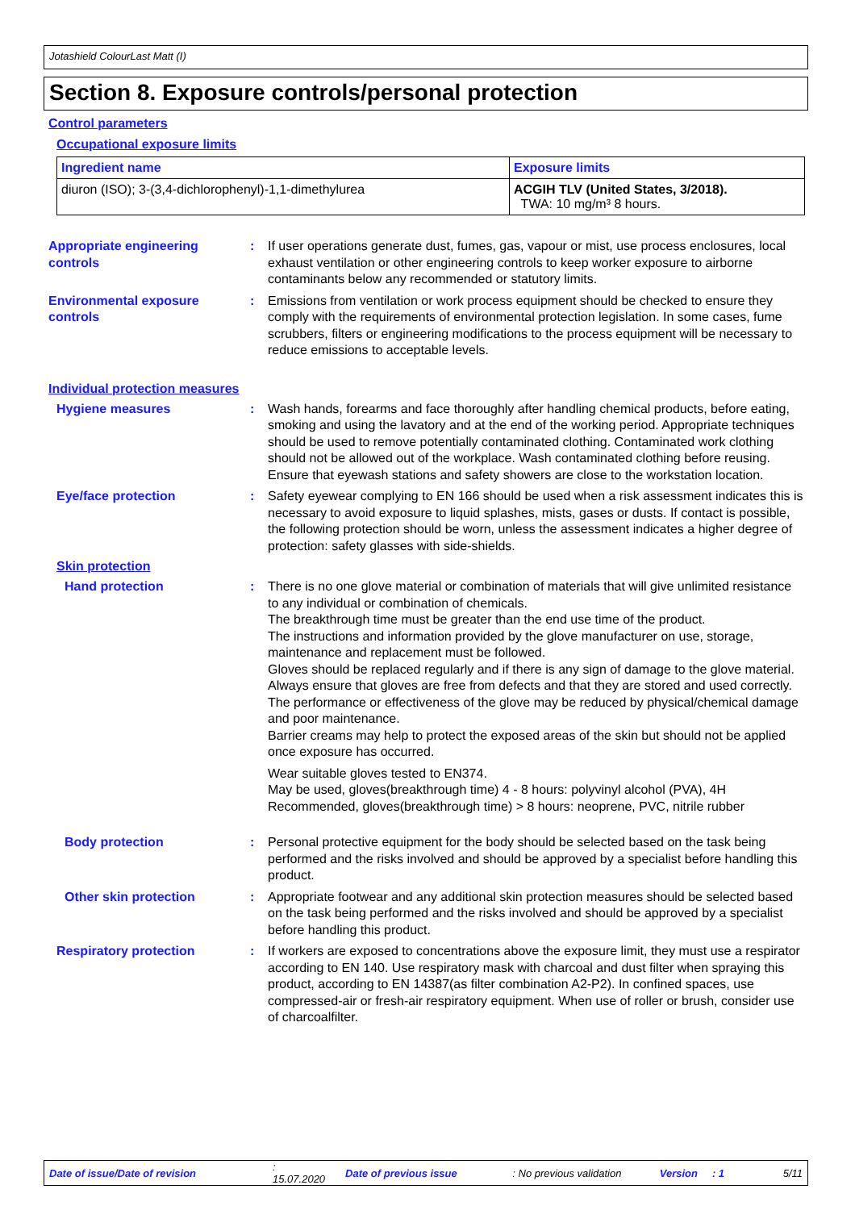Jotashield ColourLast Matt (I)
Section 8. Exposure controls/personal protection
Control parameters
Occupational exposure limits
| Ingredient name | Exposure limits |
| --- | --- |
| diuron (ISO); 3-(3,4-dichlorophenyl)-1,1-dimethylurea | ACGIH TLV (United States, 3/2018). TWA: 10 mg/m³ 8 hours. |
Appropriate engineering controls
: If user operations generate dust, fumes, gas, vapour or mist, use process enclosures, local exhaust ventilation or other engineering controls to keep worker exposure to airborne contaminants below any recommended or statutory limits.
Environmental exposure controls
: Emissions from ventilation or work process equipment should be checked to ensure they comply with the requirements of environmental protection legislation. In some cases, fume scrubbers, filters or engineering modifications to the process equipment will be necessary to reduce emissions to acceptable levels.
Individual protection measures
Hygiene measures : Wash hands, forearms and face thoroughly after handling chemical products, before eating, smoking and using the lavatory and at the end of the working period. Appropriate techniques should be used to remove potentially contaminated clothing. Contaminated work clothing should not be allowed out of the workplace. Wash contaminated clothing before reusing. Ensure that eyewash stations and safety showers are close to the workstation location.
Eye/face protection : Safety eyewear complying to EN 166 should be used when a risk assessment indicates this is necessary to avoid exposure to liquid splashes, mists, gases or dusts. If contact is possible, the following protection should be worn, unless the assessment indicates a higher degree of protection: safety glasses with side-shields.
Skin protection
Hand protection : There is no one glove material or combination of materials that will give unlimited resistance to any individual or combination of chemicals.
The breakthrough time must be greater than the end use time of the product.
The instructions and information provided by the glove manufacturer on use, storage, maintenance and replacement must be followed.
Gloves should be replaced regularly and if there is any sign of damage to the glove material.
Always ensure that gloves are free from defects and that they are stored and used correctly.
The performance or effectiveness of the glove may be reduced by physical/chemical damage and poor maintenance.
Barrier creams may help to protect the exposed areas of the skin but should not be applied once exposure has occurred.
Wear suitable gloves tested to EN374.
May be used, gloves(breakthrough time) 4 - 8 hours: polyvinyl alcohol (PVA), 4H
Recommended, gloves(breakthrough time) > 8 hours: neoprene, PVC, nitrile rubber
Body protection : Personal protective equipment for the body should be selected based on the task being performed and the risks involved and should be approved by a specialist before handling this product.
Other skin protection : Appropriate footwear and any additional skin protection measures should be selected based on the task being performed and the risks involved and should be approved by a specialist before handling this product.
Respiratory protection : If workers are exposed to concentrations above the exposure limit, they must use a respirator according to EN 140. Use respiratory mask with charcoal and dust filter when spraying this product, according to EN 14387(as filter combination A2-P2). In confined spaces, use compressed-air or fresh-air respiratory equipment. When use of roller or brush, consider use of charcoalfilter.
Date of issue/Date of revision: 15.07.2020 Date of previous issue: No previous validation Version: 1 5/11